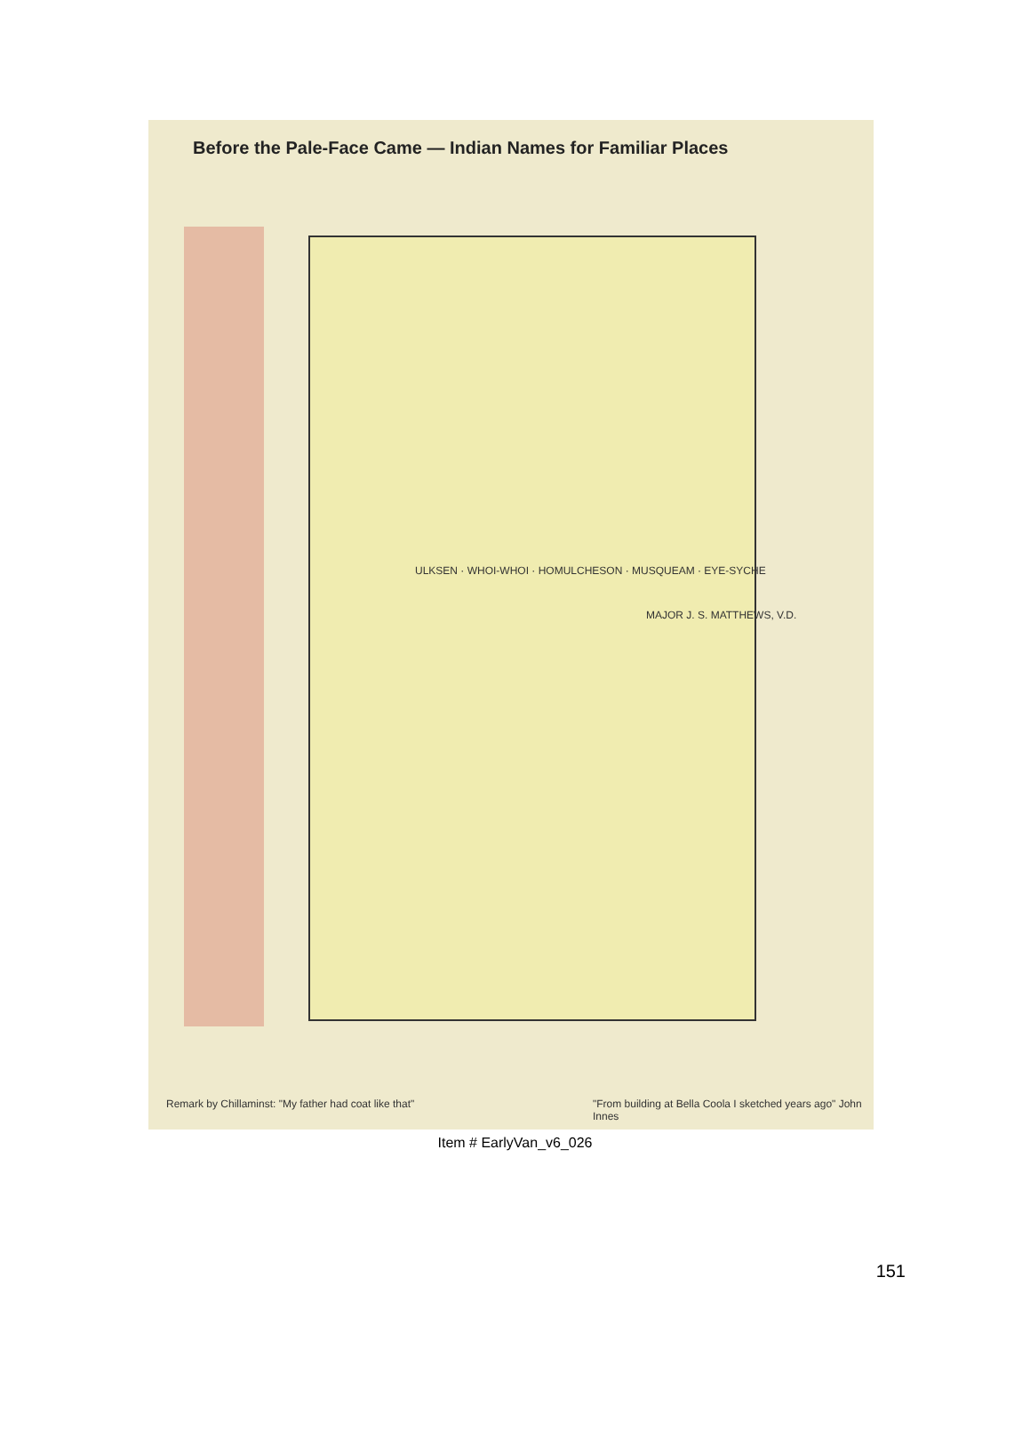Before the Pale-Face Came — Indian Names for Familiar Places
ULKSEN · WHOI-WHOI · HOMULCHESON · MUSQUEAM · EYE-SYCHE
MAJOR J. S. MATTHEWS, V.D.
Remark by Chillaminst: "My father had coat like that"
"From building at Bella Coola I sketched years ago" John Innes
Item # EarlyVan_v6_026
151